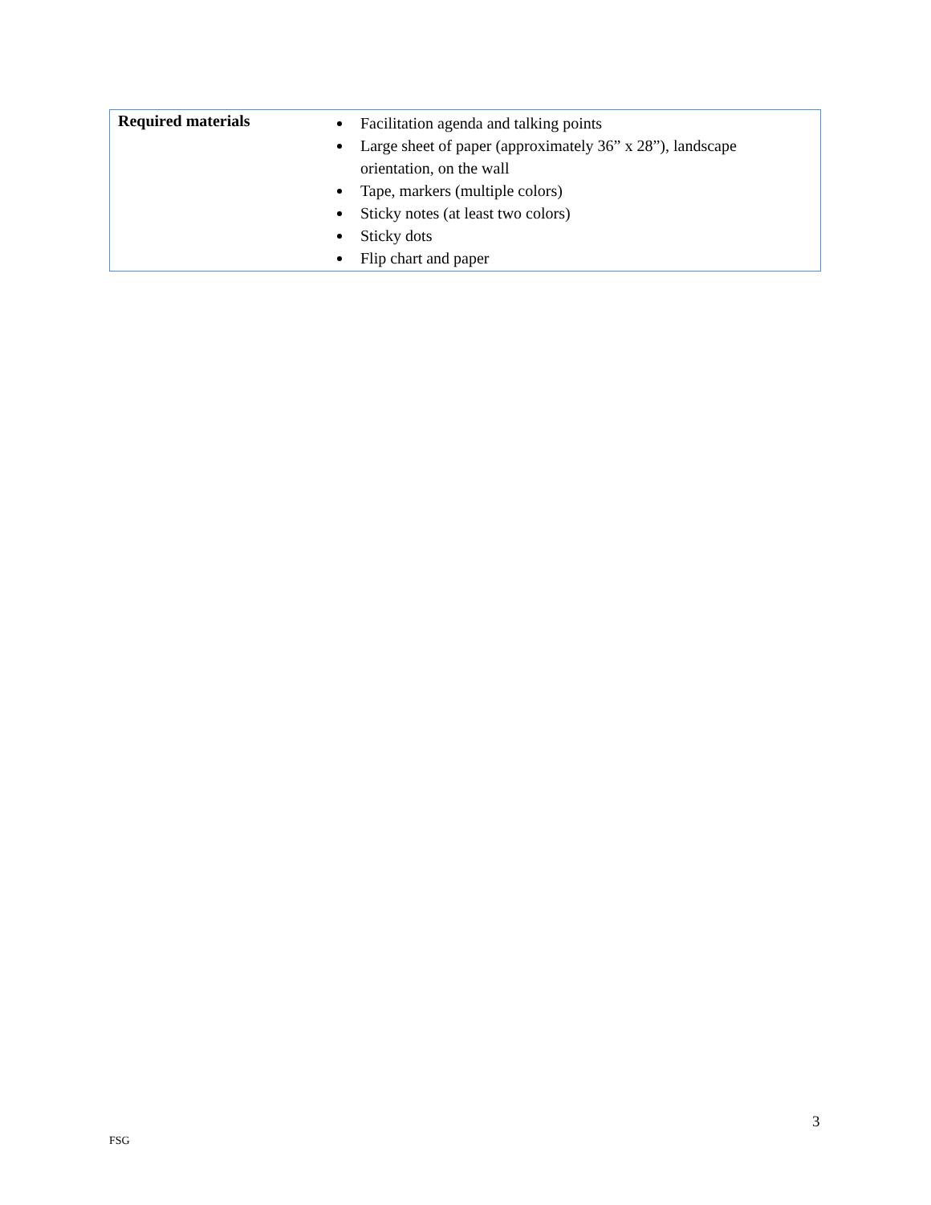| Required materials | Facilitation agenda and talking points Large sheet of paper (approximately 36” x 28”), landscape orientation, on the wall Tape, markers (multiple colors) Sticky notes (at least two colors) Sticky dots Flip chart and paper |
3
FSG